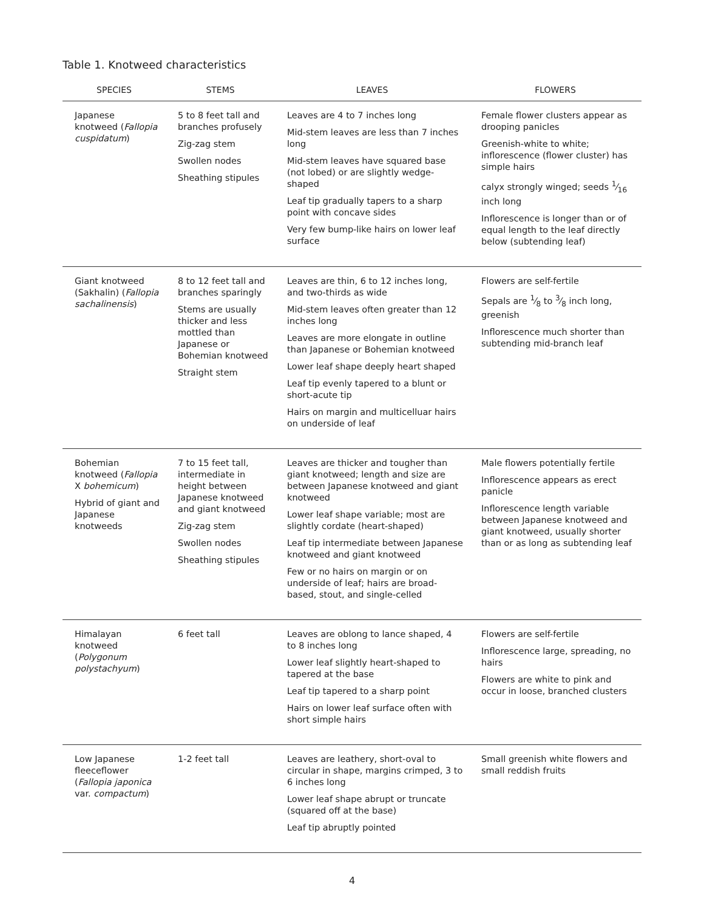Table 1. Knotweed characteristics
| SPECIES | STEMS | LEAVES | FLOWERS |
| --- | --- | --- | --- |
| Japanese knotweed ( Fallopia cuspidatum ) | 5 to 8 feet tall and branches profusely Zig-zag stem Swollen nodes Sheathing stipules | Leaves are 4 to 7 inches long Mid-stem leaves are less than 7 inches long Mid-stem leaves have squared base (not lobed) or are slightly wedge-shaped Leaf tip gradually tapers to a sharp point with concave sides Very few bump-like hairs on lower leaf surface | Female flower clusters appear as drooping panicles Greenish-white to white; inflorescence (flower cluster) has simple hairs calyx strongly winged; seeds 1⁄16 inch long Inflorescence is longer than or of equal length to the leaf directly below (subtending leaf) |
| Giant knotweed (Sakhalin) ( Fallopia sachalinensis ) | 8 to 12 feet tall and branches sparingly Stems are usually thicker and less mottled than Japanese or Bohemian knotweed Straight stem | Leaves are thin, 6 to 12 inches long, and two-thirds as wide Mid-stem leaves often greater than 12 inches long Leaves are more elongate in outline than Japanese or Bohemian knotweed Lower leaf shape deeply heart shaped Leaf tip evenly tapered to a blunt or short-acute tip Hairs on margin and multicelluar hairs on underside of leaf | Flowers are self-fertile Sepals are 1⁄8 to 3⁄8 inch long, greenish Inflorescence much shorter than subtending mid-branch leaf |
| Bohemian knotweed ( Fallopia X bohemicum ) Hybrid of giant and Japanese knotweeds | 7 to 15 feet tall, intermediate in height between Japanese knotweed and giant knotweed Zig-zag stem Swollen nodes Sheathing stipules | Leaves are thicker and tougher than giant knotweed; length and size are between Japanese knotweed and giant knotweed Lower leaf shape variable; most are slightly cordate (heart-shaped) Leaf tip intermediate between Japanese knotweed and giant knotweed Few or no hairs on margin or on underside of leaf; hairs are broad-based, stout, and single-celled | Male flowers potentially fertile Inflorescence appears as erect panicle Inflorescence length variable between Japanese knotweed and giant knotweed, usually shorter than or as long as subtending leaf |
| Himalayan knotweed ( Polygonum polystachyum ) | 6 feet tall | Leaves are oblong to lance shaped, 4 to 8 inches long Lower leaf slightly heart-shaped to tapered at the base Leaf tip tapered to a sharp point Hairs on lower leaf surface often with short simple hairs | Flowers are self-fertile Inflorescence large, spreading, no hairs Flowers are white to pink and occur in loose, branched clusters |
| Low Japanese fleeceflower ( Fallopia japonica var. compactum ) | 1-2 feet tall | Leaves are leathery, short-oval to circular in shape, margins crimped, 3 to 6 inches long Lower leaf shape abrupt or truncate (squared off at the base) Leaf tip abruptly pointed | Small greenish white flowers and small reddish fruits |
4